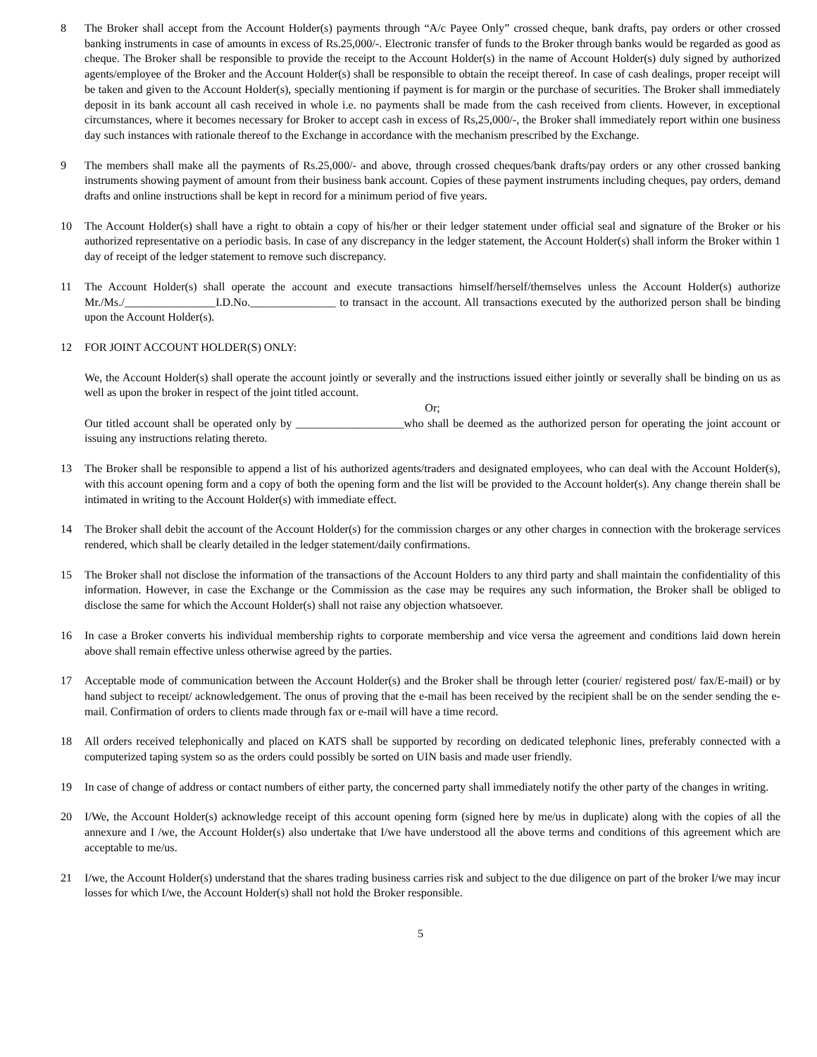8 The Broker shall accept from the Account Holder(s) payments through “A/c Payee Only” crossed cheque, bank drafts, pay orders or other crossed banking instruments in case of amounts in excess of Rs.25,000/-. Electronic transfer of funds to the Broker through banks would be regarded as good as cheque. The Broker shall be responsible to provide the receipt to the Account Holder(s) in the name of Account Holder(s) duly signed by authorized agents/employee of the Broker and the Account Holder(s) shall be responsible to obtain the receipt thereof. In case of cash dealings, proper receipt will be taken and given to the Account Holder(s), specially mentioning if payment is for margin or the purchase of securities. The Broker shall immediately deposit in its bank account all cash received in whole i.e. no payments shall be made from the cash received from clients. However, in exceptional circumstances, where it becomes necessary for Broker to accept cash in excess of Rs,25,000/-, the Broker shall immediately report within one business day such instances with rationale thereof to the Exchange in accordance with the mechanism prescribed by the Exchange.
9 The members shall make all the payments of Rs.25,000/- and above, through crossed cheques/bank drafts/pay orders or any other crossed banking instruments showing payment of amount from their business bank account. Copies of these payment instruments including cheques, pay orders, demand drafts and online instructions shall be kept in record for a minimum period of five years.
10 The Account Holder(s) shall have a right to obtain a copy of his/her or their ledger statement under official seal and signature of the Broker or his authorized representative on a periodic basis. In case of any discrepancy in the ledger statement, the Account Holder(s) shall inform the Broker within 1 day of receipt of the ledger statement to remove such discrepancy.
11 The Account Holder(s) shall operate the account and execute transactions himself/herself/themselves unless the Account Holder(s) authorize Mr./Ms./________________I.D.No._______________ to transact in the account. All transactions executed by the authorized person shall be binding upon the Account Holder(s).
12 FOR JOINT ACCOUNT HOLDER(S) ONLY:
We, the Account Holder(s) shall operate the account jointly or severally and the instructions issued either jointly or severally shall be binding on us as well as upon the broker in respect of the joint titled account.
Or;
Our titled account shall be operated only by ___________________who shall be deemed as the authorized person for operating the joint account or issuing any instructions relating thereto.
13 The Broker shall be responsible to append a list of his authorized agents/traders and designated employees, who can deal with the Account Holder(s), with this account opening form and a copy of both the opening form and the list will be provided to the Account holder(s). Any change therein shall be intimated in writing to the Account Holder(s) with immediate effect.
14 The Broker shall debit the account of the Account Holder(s) for the commission charges or any other charges in connection with the brokerage services rendered, which shall be clearly detailed in the ledger statement/daily confirmations.
15 The Broker shall not disclose the information of the transactions of the Account Holders to any third party and shall maintain the confidentiality of this information. However, in case the Exchange or the Commission as the case may be requires any such information, the Broker shall be obliged to disclose the same for which the Account Holder(s) shall not raise any objection whatsoever.
16 In case a Broker converts his individual membership rights to corporate membership and vice versa the agreement and conditions laid down herein above shall remain effective unless otherwise agreed by the parties.
17 Acceptable mode of communication between the Account Holder(s) and the Broker shall be through letter (courier/ registered post/ fax/E-mail) or by hand subject to receipt/ acknowledgement. The onus of proving that the e-mail has been received by the recipient shall be on the sender sending the e-mail. Confirmation of orders to clients made through fax or e-mail will have a time record.
18 All orders received telephonically and placed on KATS shall be supported by recording on dedicated telephonic lines, preferably connected with a computerized taping system so as the orders could possibly be sorted on UIN basis and made user friendly.
19 In case of change of address or contact numbers of either party, the concerned party shall immediately notify the other party of the changes in writing.
20 I/We, the Account Holder(s) acknowledge receipt of this account opening form (signed here by me/us in duplicate) along with the copies of all the annexure and I /we, the Account Holder(s) also undertake that I/we have understood all the above terms and conditions of this agreement which are acceptable to me/us.
21 I/we, the Account Holder(s) understand that the shares trading business carries risk and subject to the due diligence on part of the broker I/we may incur losses for which I/we, the Account Holder(s) shall not hold the Broker responsible.
5